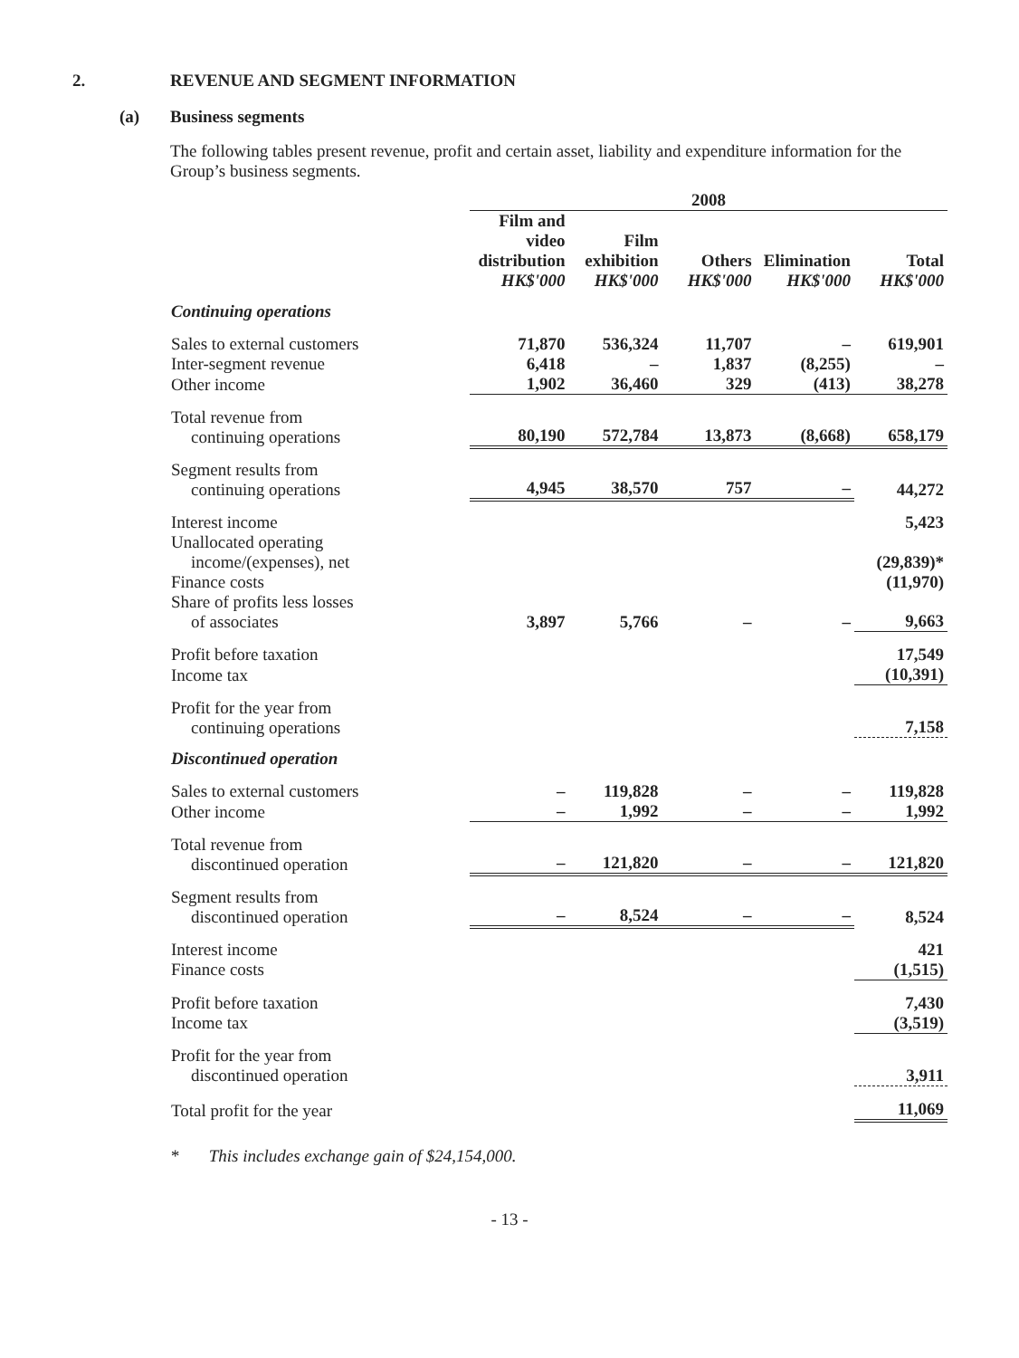2. REVENUE AND SEGMENT INFORMATION
(a) Business segments
The following tables present revenue, profit and certain asset, liability and expenditure information for the Group’s business segments.
| | 2008 | | | | |
| --- | --- | --- | --- | --- | --- |
| | Film and video distribution HK$'000 | Film exhibition HK$'000 | Others HK$'000 | Elimination HK$'000 | Total HK$'000 |
| Continuing operations | | | | | |
| Sales to external customers | 71,870 | 536,324 | 11,707 | – | 619,901 |
| Inter-segment revenue | 6,418 | – | 1,837 | (8,255) | – |
| Other income | 1,902 | 36,460 | 329 | (413) | 38,278 |
| Total revenue from continuing operations | 80,190 | 572,784 | 13,873 | (8,668) | 658,179 |
| Segment results from continuing operations | 4,945 | 38,570 | 757 | – | 44,272 |
| Interest income | | | | | 5,423 |
| Unallocated operating income/(expenses), net | | | | | (29,839)* |
| Finance costs | | | | | (11,970) |
| Share of profits less losses of associates | 3,897 | 5,766 | – | – | 9,663 |
| Profit before taxation | | | | | 17,549 |
| Income tax | | | | | (10,391) |
| Profit for the year from continuing operations | | | | | 7,158 |
| Discontinued operation | | | | | |
| Sales to external customers | – | 119,828 | – | – | 119,828 |
| Other income | – | 1,992 | – | – | 1,992 |
| Total revenue from discontinued operation | – | 121,820 | – | – | 121,820 |
| Segment results from discontinued operation | – | 8,524 | – | – | 8,524 |
| Interest income | | | | | 421 |
| Finance costs | | | | | (1,515) |
| Profit before taxation | | | | | 7,430 |
| Income tax | | | | | (3,519) |
| Profit for the year from discontinued operation | | | | | 3,911 |
| Total profit for the year | | | | | 11,069 |
* This includes exchange gain of $24,154,000.
- 13 -